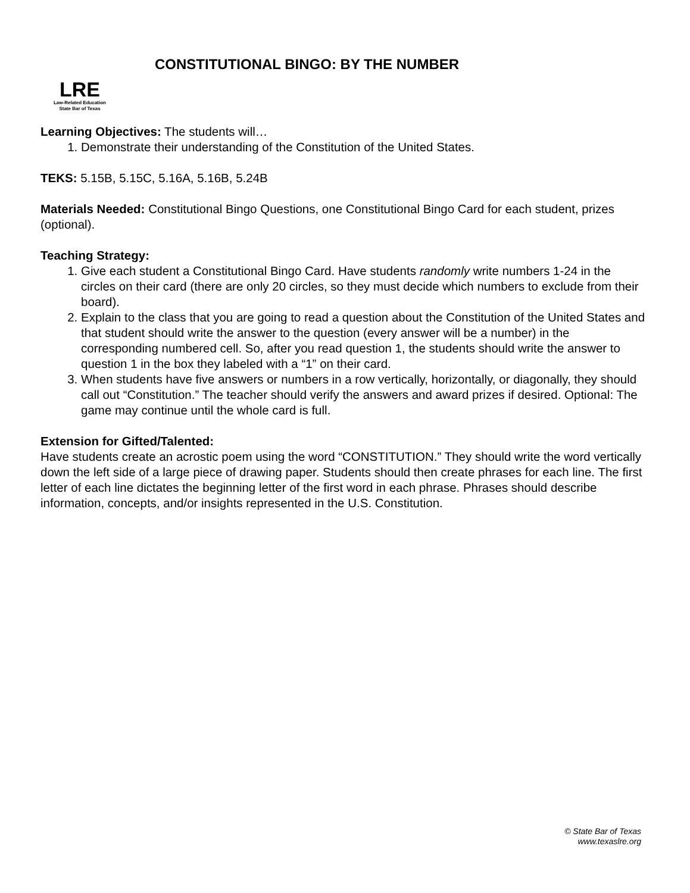LRE
Law-Related Education
State Bar of Texas
CONSTITUTIONAL BINGO: BY THE NUMBER
Learning Objectives: The students will…
1. Demonstrate their understanding of the Constitution of the United States.
TEKS: 5.15B, 5.15C, 5.16A, 5.16B, 5.24B
Materials Needed: Constitutional Bingo Questions, one Constitutional Bingo Card for each student, prizes (optional).
Teaching Strategy:
1. Give each student a Constitutional Bingo Card. Have students randomly write numbers 1-24 in the circles on their card (there are only 20 circles, so they must decide which numbers to exclude from their board).
2. Explain to the class that you are going to read a question about the Constitution of the United States and that student should write the answer to the question (every answer will be a number) in the corresponding numbered cell. So, after you read question 1, the students should write the answer to question 1 in the box they labeled with a “1” on their card.
3. When students have five answers or numbers in a row vertically, horizontally, or diagonally, they should call out “Constitution.” The teacher should verify the answers and award prizes if desired. Optional: The game may continue until the whole card is full.
Extension for Gifted/Talented:
Have students create an acrostic poem using the word “CONSTITUTION.” They should write the word vertically down the left side of a large piece of drawing paper. Students should then create phrases for each line. The first letter of each line dictates the beginning letter of the first word in each phrase. Phrases should describe information, concepts, and/or insights represented in the U.S. Constitution.
© State Bar of Texas
www.texaslre.org